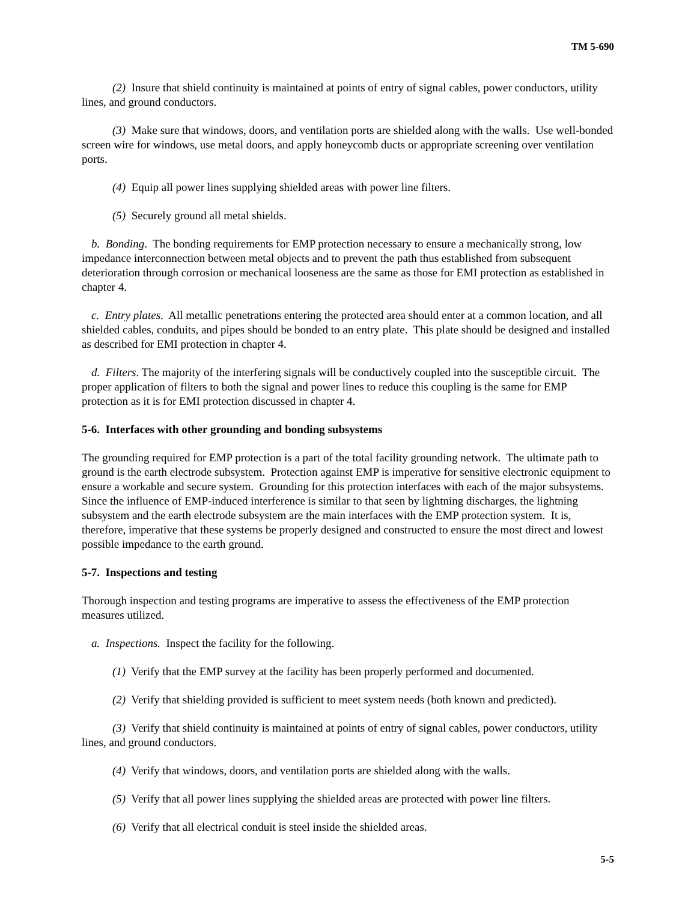TM 5-690
(2) Insure that shield continuity is maintained at points of entry of signal cables, power conductors, utility lines, and ground conductors.
(3) Make sure that windows, doors, and ventilation ports are shielded along with the walls. Use well-bonded screen wire for windows, use metal doors, and apply honeycomb ducts or appropriate screening over ventilation ports.
(4) Equip all power lines supplying shielded areas with power line filters.
(5) Securely ground all metal shields.
b. Bonding. The bonding requirements for EMP protection necessary to ensure a mechanically strong, low impedance interconnection between metal objects and to prevent the path thus established from subsequent deterioration through corrosion or mechanical looseness are the same as those for EMI protection as established in chapter 4.
c. Entry plates. All metallic penetrations entering the protected area should enter at a common location, and all shielded cables, conduits, and pipes should be bonded to an entry plate. This plate should be designed and installed as described for EMI protection in chapter 4.
d. Filters. The majority of the interfering signals will be conductively coupled into the susceptible circuit. The proper application of filters to both the signal and power lines to reduce this coupling is the same for EMP protection as it is for EMI protection discussed in chapter 4.
5-6. Interfaces with other grounding and bonding subsystems
The grounding required for EMP protection is a part of the total facility grounding network. The ultimate path to ground is the earth electrode subsystem. Protection against EMP is imperative for sensitive electronic equipment to ensure a workable and secure system. Grounding for this protection interfaces with each of the major subsystems. Since the influence of EMP-induced interference is similar to that seen by lightning discharges, the lightning subsystem and the earth electrode subsystem are the main interfaces with the EMP protection system. It is, therefore, imperative that these systems be properly designed and constructed to ensure the most direct and lowest possible impedance to the earth ground.
5-7. Inspections and testing
Thorough inspection and testing programs are imperative to assess the effectiveness of the EMP protection measures utilized.
a. Inspections. Inspect the facility for the following.
(1) Verify that the EMP survey at the facility has been properly performed and documented.
(2) Verify that shielding provided is sufficient to meet system needs (both known and predicted).
(3) Verify that shield continuity is maintained at points of entry of signal cables, power conductors, utility lines, and ground conductors.
(4) Verify that windows, doors, and ventilation ports are shielded along with the walls.
(5) Verify that all power lines supplying the shielded areas are protected with power line filters.
(6) Verify that all electrical conduit is steel inside the shielded areas.
5-5